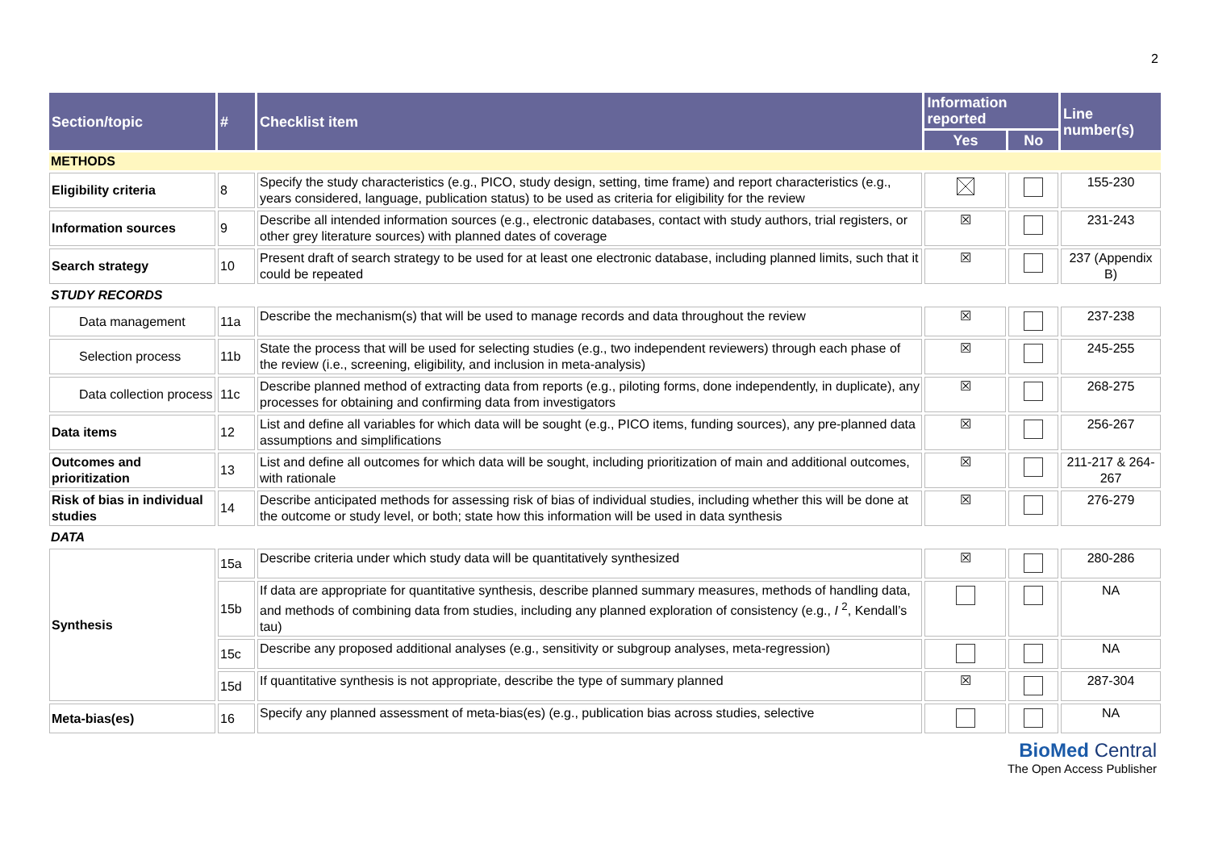2
| Section/topic | # | Checklist item | Information reported | | Line number(s) |
| --- | --- | --- | --- | --- | --- |
| | | | Yes | No | |
| METHODS | | | | | |
| Eligibility criteria | 8 | Specify the study characteristics (e.g., PICO, study design, setting, time frame) and report characteristics (e.g., years considered, language, publication status) to be used as criteria for eligibility for the review | | | 155-230 |
| Information sources | 9 | Describe all intended information sources (e.g., electronic databases, contact with study authors, trial registers, or other grey literature sources) with planned dates of coverage | ☒ | | 231-243 |
| Search strategy | 10 | Present draft of search strategy to be used for at least one electronic database, including planned limits, such that it could be repeated | ☒ | | 237 (Appendix B) |
| STUDY RECORDS | | | | | |
| Data management | 11a | Describe the mechanism(s) that will be used to manage records and data throughout the review | ☒ | | 237-238 |
| Selection process | 11b | State the process that will be used for selecting studies (e.g., two independent reviewers) through each phase of the review (i.e., screening, eligibility, and inclusion in meta-analysis) | ☒ | | 245-255 |
| Data collection process | 11c | Describe planned method of extracting data from reports (e.g., piloting forms, done independently, in duplicate), any processes for obtaining and confirming data from investigators | ☒ | | 268-275 |
| Data items | 12 | List and define all variables for which data will be sought (e.g., PICO items, funding sources), any pre-planned data assumptions and simplifications | ☒ | | 256-267 |
| Outcomes and prioritization | 13 | List and define all outcomes for which data will be sought, including prioritization of main and additional outcomes, with rationale | ☒ | | 211-217 & 264-267 |
| Risk of bias in individual studies | 14 | Describe anticipated methods for assessing risk of bias of individual studies, including whether this will be done at the outcome or study level, or both; state how this information will be used in data synthesis | ☒ | | 276-279 |
| DATA | | | | | |
| Synthesis | 15a | Describe criteria under which study data will be quantitatively synthesized | ☒ | | 280-286 |
| | 15b | If data are appropriate for quantitative synthesis, describe planned summary measures, methods of handling data, and methods of combining data from studies, including any planned exploration of consistency (e.g., I <sup>2</sup>, Kendall’s tau) | | | NA |
| | 15c | Describe any proposed additional analyses (e.g., sensitivity or subgroup analyses, meta-regression) | | | NA |
| | 15d | If quantitative synthesis is not appropriate, describe the type of summary planned | ☒ | | 287-304 |
| Meta-bias(es) | 16 | Specify any planned assessment of meta-bias(es) (e.g., publication bias across studies, selective | | | NA |
BioMed Central
The Open Access Publisher